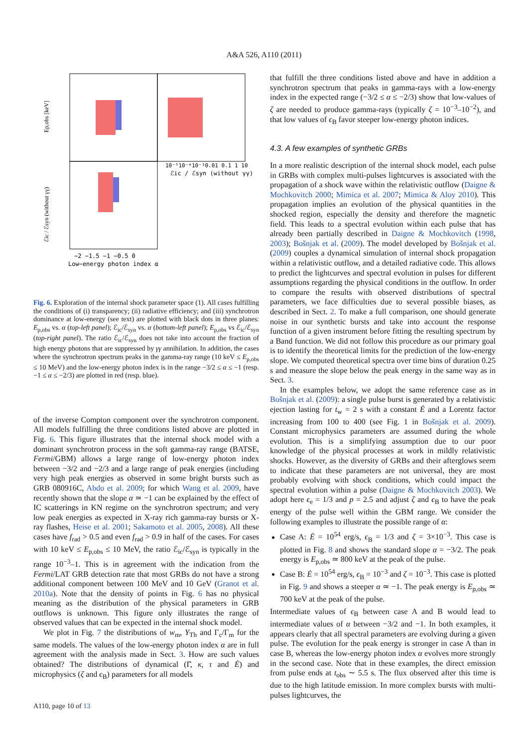A&A 526, A110 (2011)
−2 −1.5 −1 −0.5 0
Low−energy photon index α
10⁻⁵10⁻⁴10⁻³0.01 0.1 1 10
ℰic / ℰsyn (without γγ)
Ep,obs [keV]
ℰic / ℰsyn (without γγ)
Fig. 6. Exploration of the internal shock parameter space (1). All cases fulfilling the conditions of (i) transparency; (ii) radiative efficiency; and (iii) synchrotron dominance at low-energy (see text) are plotted with black dots in three planes: E<sub>p,obs</sub> vs. α (top-left panel); ℰ<sub>ic</sub>/ℰ<sub>syn</sub> vs. α (bottom-left panel); E<sub>p,obs</sub> vs ℰ<sub>ic</sub>/ℰ<sub>syn</sub> (top-right panel). The ratio ℰ<sub>ic</sub>/ℰ<sub>syn</sub> does not take into account the fraction of high energy photons that are suppressed by γγ annihilation. In addition, the cases where the synchrotron spectrum peaks in the gamma-ray range (10 keV ≤ E<sub>p,obs</sub> ≤ 10 MeV) and the low-energy photon index is in the range −3/2 ≤ α ≤ −1 (resp. −1 ≤ α ≤ −2/3) are plotted in red (resp. blue).
of the inverse Compton component over the synchrotron component. All models fulfilling the three conditions listed above are plotted in Fig. 6. This figure illustrates that the internal shock model with a dominant synchrotron process in the soft gamma-ray range (BATSE, Fermi/GBM) allows a large range of low-energy photon index between −3/2 and −2/3 and a large range of peak energies (including very high peak energies as observed in some bright bursts such as GRB 080916C, Abdo et al. 2009; for which Wang et al. 2009, have recently shown that the slope α ≃ −1 can be explained by the effect of IC scatterings in KN regime on the synchrotron spectrum; and very low peak energies as expected in X-ray rich gamma-ray bursts or X-ray flashes, Heise et al. 2001; Sakamoto et al. 2005, 2008). All these cases have f<sub>rad</sub> > 0.5 and even f<sub>rad</sub> > 0.9 in half of the cases. For cases with 10 keV ≤ E<sub>p,obs</sub> ≤ 10 MeV, the ratio ℰ<sub>ic</sub>/ℰ<sub>syn</sub> is typically in the range 10<sup>−3</sup>–1. This is in agreement with the indication from the Fermi/LAT GRB detection rate that most GRBs do not have a strong additional component between 100 MeV and 10 GeV (Granot et al. 2010a). Note that the density of points in Fig. 6 has no physical meaning as the distribution of the physical parameters in GRB outflows is unknown. This figure only illustrates the range of observed values that can be expected in the internal shock model.
We plot in Fig. 7 the distributions of w<sub>m</sub>, Y<sub>Th</sub> and Γ<sub>c</sub>/Γ<sub>m</sub> for the same models. The values of the low-energy photon index α are in full agreement with the analysis made in Sect. 3. How are such values obtained? The distributions of dynamical (Γ̄, κ, τ and Ė) and microphysics (ζ and ϵ<sub>B</sub>) parameters for all models
that fulfill the three conditions listed above and have in addition a synchrotron spectrum that peaks in gamma-rays with a low-energy index in the expected range (−3/2 ≤ α ≤ −2/3) show that low-values of ζ are needed to produce gamma-rays (typically ζ = 10<sup>−3</sup>–10<sup>−2</sup>), and that low values of ϵ<sub>B</sub> favor steeper low-energy photon indices.
4.3. A few examples of synthetic GRBs
In a more realistic description of the internal shock model, each pulse in GRBs with complex multi-pulses lightcurves is associated with the propagation of a shock wave within the relativistic outflow (Daigne & Mochkovitch 2000; Mimica et al. 2007; Mimica & Aloy 2010). This propagation implies an evolution of the physical quantities in the shocked region, especially the density and therefore the magnetic field. This leads to a spectral evolution within each pulse that has already been partially described in Daigne & Mochkovitch (1998, 2003); Bošnjak et al. (2009). The model developed by Bošnjak et al. (2009) couples a dynamical simulation of internal shock propagation within a relativistic outflow, and a detailed radiative code. This allows to predict the lightcurves and spectral evolution in pulses for different assumptions regarding the physical conditions in the outflow. In order to compare the results with observed distributions of spectral parameters, we face difficulties due to several possible biases, as described in Sect. 2. To make a full comparison, one should generate noise in our synthetic bursts and take into account the response function of a given instrument before fitting the resulting spectrum by a Band function. We did not follow this procedure as our primary goal is to identify the theoretical limits for the prediction of the low-energy slope. We computed theoretical spectra over time bins of duration 0.25 s and measure the slope below the peak energy in the same way as in Sect. 3.
In the examples below, we adopt the same reference case as in Bošnjak et al. (2009): a single pulse burst is generated by a relativistic ejection lasting for t<sub>w</sub> = 2 s with a constant Ė and a Lorentz factor increasing from 100 to 400 (see Fig. 1 in Bošnjak et al. 2009). Constant microphysics parameters are assumed during the whole evolution. This is a simplifying assumption due to our poor knowledge of the physical processes at work in mildly relativistic shocks. However, as the diversity of GRBs and their afterglows seem to indicate that these parameters are not universal, they are most probably evolving with shock conditions, which could impact the spectral evolution within a pulse (Daigne & Mochkovitch 2003). We adopt here ϵ<sub>e</sub> = 1/3 and p = 2.5 and adjust ζ and ϵ<sub>B</sub> to have the peak energy of the pulse well within the GBM range. We consider the following examples to illustrate the possible range of α:
Case A: Ė = 10<sup>54</sup> erg/s, ϵ<sub>B</sub> = 1/3 and ζ = 3×10<sup>−3</sup>. This case is plotted in Fig. 8 and shows the standard slope α = −3/2. The peak energy is E<sub>p,obs</sub> ≃ 800 keV at the peak of the pulse.
Case B: Ė = 10<sup>54</sup> erg/s, ϵ<sub>B</sub> = 10<sup>−3</sup> and ζ = 10<sup>−3</sup>. This case is plotted in Fig. 9 and shows a steeper α ≃ −1. The peak energy is E<sub>p,obs</sub> ≃ 700 keV at the peak of the pulse.
Intermediate values of ϵ<sub>B</sub> between case A and B would lead to intermediate values of α between −3/2 and −1. In both examples, it appears clearly that all spectral parameters are evolving during a given pulse. The evolution for the peak energy is stronger in case A than in case B, whereas the low-energy photon index α evolves more strongly in the second case. Note that in these examples, the direct emission from pulse ends at t<sub>obs</sub> ∼ 5.5 s. The flux observed after this time is due to the high latitude emission. In more complex bursts with multi-pulses lightcurves, the
A110, page 10 of 13